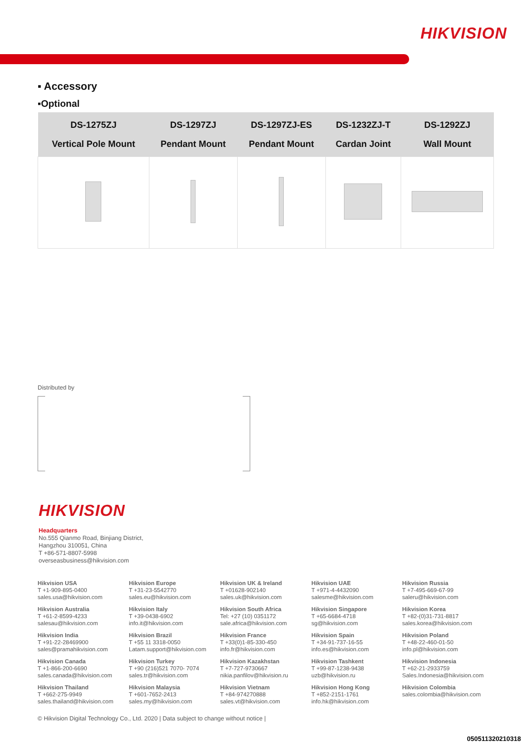HIKVISION
▪ Accessory
▪Optional
| DS-1275ZJ Vertical Pole Mount | DS-1297ZJ Pendant Mount | DS-1297ZJ-ES Pendant Mount | DS-1232ZJ-T Cardan Joint | DS-1292ZJ Wall Mount |
| --- | --- | --- | --- | --- |
Distributed by
HIKVISION
Headquarters
No.555 Qianmo Road, Binjiang District,
Hangzhou 310051, China
T +86-571-8807-5998
overseasbusiness@hikvision.com
Hikvision USA
T +1-909-895-0400
sales.usa@hikvision.com
Hikvision Europe
T +31-23-5542770
sales.eu@hikvision.com
Hikvision UK & Ireland
T +01628-902140
sales.uk@hikvision.com
Hikvision UAE
T +971-4-4432090
salesme@hikvision.com
Hikvision Russia
T +7-495-669-67-99
saleru@hikvision.com
Hikvision Australia
T +61-2-8599-4233
salesau@hikvision.com
Hikvision Italy
T +39-0438-6902
info.it@hikvision.com
Hikvision South Africa
Tel: +27 (10) 0351172
sale.africa@hikvision.com
Hikvision Singapore
T +65-6684-4718
sg@hikvision.com
Hikvision Korea
T +82-(0)31-731-8817
sales.korea@hikvision.com
Hikvision India
T +91-22-28469900
sales@pramahikvision.com
Hikvision Brazil
T +55 11 3318-0050
Latam.support@hikvision.com
Hikvision France
T +33(0)1-85-330-450
info.fr@hikvision.com
Hikvision Spain
T +34-91-737-16-55
info.es@hikvision.com
Hikvision Poland
T +48-22-460-01-50
info.pl@hikvision.com
Hikvision Canada
T +1-866-200-6690
sales.canada@hikvision.com
Hikvision Turkey
T +90 (216)521 7070- 7074
sales.tr@hikvision.com
Hikvision Kazakhstan
T +7-727-9730667
nikia.panfilov@hikvision.ru
Hikvision Tashkent
T +99-87-1238-9438
uzb@hikvision.ru
Hikvision Indonesia
T +62-21-2933759
Sales.Indonesia@hikvision.com
Hikvision Thailand
T +662-275-9949
sales.thailand@hikvision.com
Hikvision Malaysia
T +601-7652-2413
sales.my@hikvision.com
Hikvision Vietnam
T +84-974270888
sales.vt@hikvision.com
Hikvision Hong Kong
T +852-2151-1761
info.hk@hikvision.com
Hikvision Colombia
sales.colombia@hikvision.com
© Hikvision Digital Technology Co., Ltd. 2020 | Data subject to change without notice |
050511320210318